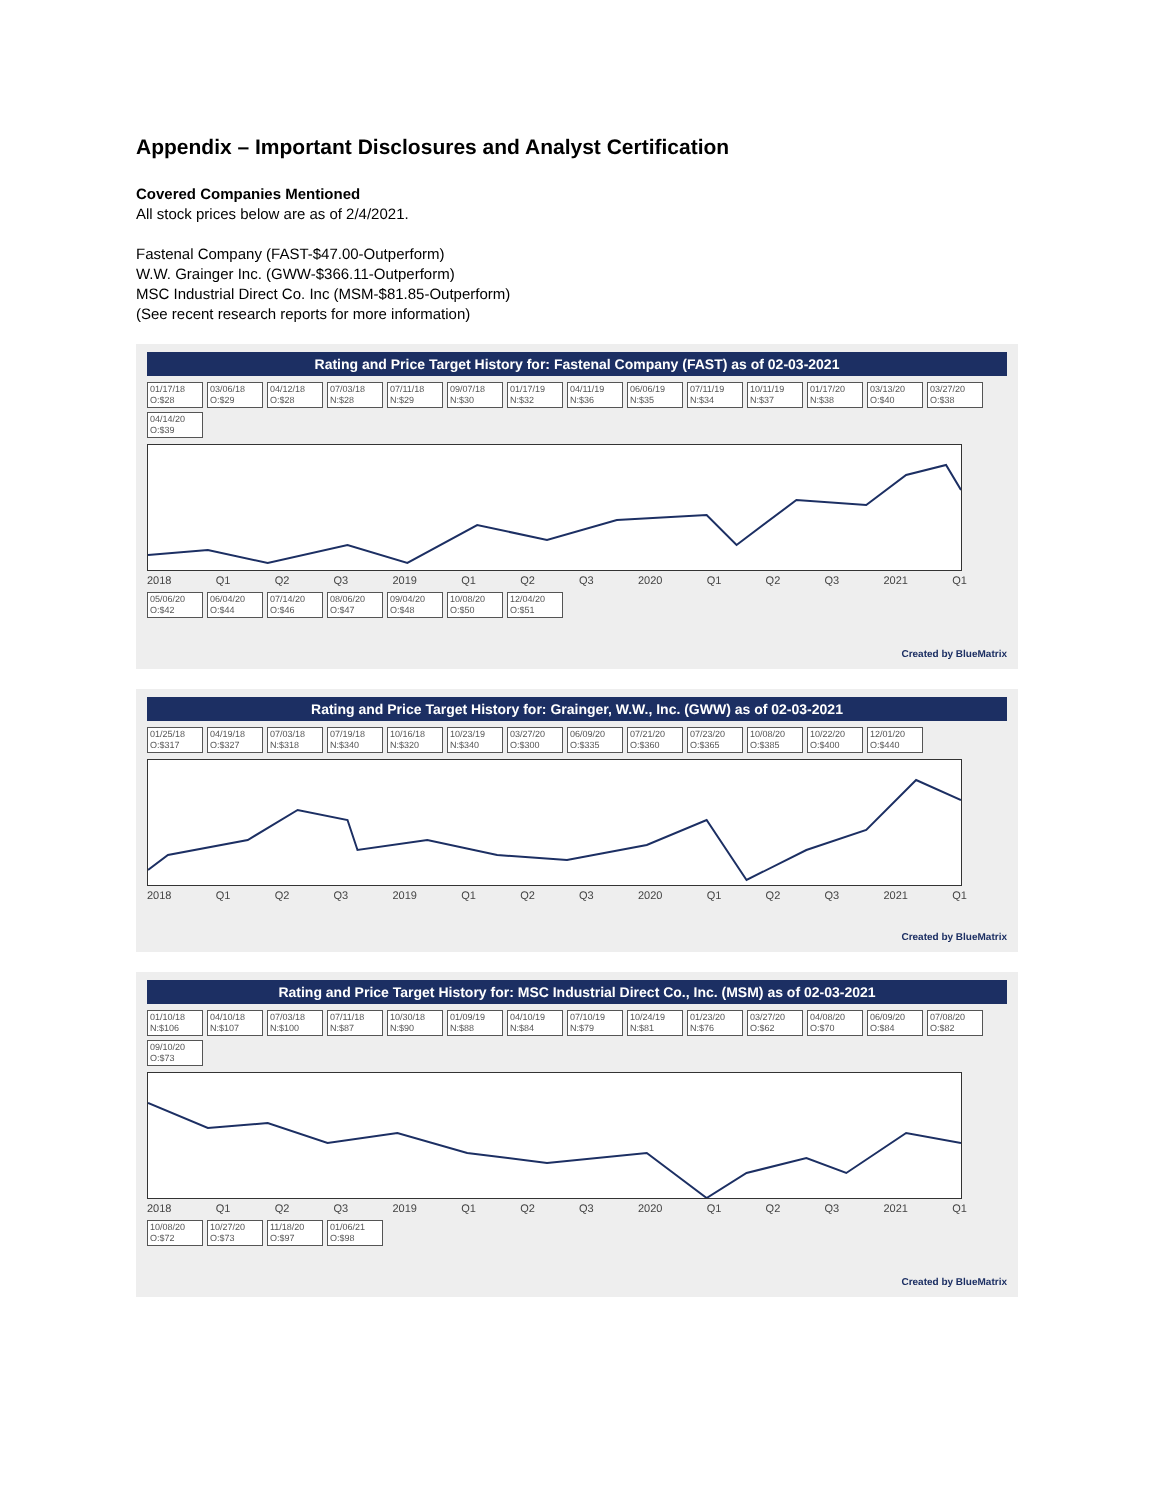Appendix – Important Disclosures and Analyst Certification
Covered Companies Mentioned
All stock prices below are as of 2/4/2021.
Fastenal Company (FAST-$47.00-Outperform)
W.W. Grainger Inc. (GWW-$366.11-Outperform)
MSC Industrial Direct Co. Inc (MSM-$81.85-Outperform)
(See recent research reports for more information)
Rating and Price Target History for: Fastenal Company (FAST) as of 02-03-2021
01/17/18 O:$28 03/06/18 O:$29 04/12/18 O:$28 07/03/18 N:$28 07/11/18 N:$29 09/07/18 N:$30 01/17/19 N:$32 04/11/19 N:$36 06/06/19 N:$35 07/11/19 N:$34 10/11/19 N:$37 01/17/20 N:$38 03/13/20 O:$40 03/27/20 O:$38 04/14/20 O:$39
2018 Q1 Q2 Q3 2019 Q1 Q2 Q3 2020 Q1 Q2 Q3 2021 Q1
05/06/20 O:$42 06/04/20 O:$44 07/14/20 O:$46 08/06/20 O:$47 09/04/20 O:$48 10/08/20 O:$50 12/04/20 O:$51
Created by BlueMatrix
Rating and Price Target History for: Grainger, W.W., Inc. (GWW) as of 02-03-2021
01/25/18 O:$317 04/19/18 O:$327 07/03/18 N:$318 07/19/18 N:$340 10/16/18 N:$320 10/23/19 N:$340 03/27/20 O:$300 06/09/20 O:$335 07/21/20 O:$360 07/23/20 O:$365 10/08/20 O:$385 10/22/20 O:$400 12/01/20 O:$440
2018 Q1 Q2 Q3 2019 Q1 Q2 Q3 2020 Q1 Q2 Q3 2021 Q1
Created by BlueMatrix
Rating and Price Target History for: MSC Industrial Direct Co., Inc. (MSM) as of 02-03-2021
01/10/18 N:$106 04/10/18 N:$107 07/03/18 N:$100 07/11/18 N:$87 10/30/18 N:$90 01/09/19 N:$88 04/10/19 N:$84 07/10/19 N:$79 10/24/19 N:$81 01/23/20 N:$76 03/27/20 O:$62 04/08/20 O:$70 06/09/20 O:$84 07/08/20 O:$82 09/10/20 O:$73
2018 Q1 Q2 Q3 2019 Q1 Q2 Q3 2020 Q1 Q2 Q3 2021 Q1
10/08/20 O:$72 10/27/20 O:$73 11/18/20 O:$97 01/06/21 O:$98
Created by BlueMatrix